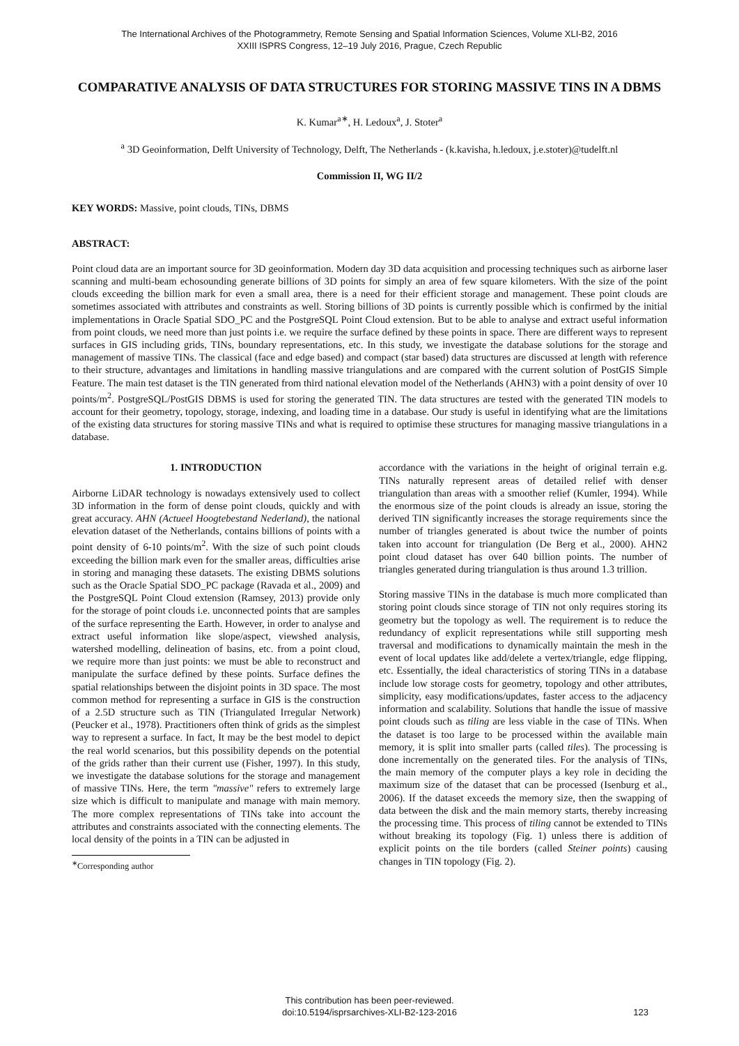The International Archives of the Photogrammetry, Remote Sensing and Spatial Information Sciences, Volume XLI-B2, 2016
XXIII ISPRS Congress, 12–19 July 2016, Prague, Czech Republic
COMPARATIVE ANALYSIS OF DATA STRUCTURES FOR STORING MASSIVE TINS IN A DBMS
K. Kumar<sup>a∗</sup>, H. Ledoux<sup>a</sup>, J. Stoter<sup>a</sup>
<sup>a</sup> 3D Geoinformation, Delft University of Technology, Delft, The Netherlands - (k.kavisha, h.ledoux, j.e.stoter)@tudelft.nl
Commission II, WG II/2
KEY WORDS: Massive, point clouds, TINs, DBMS
ABSTRACT:
Point cloud data are an important source for 3D geoinformation. Modern day 3D data acquisition and processing techniques such as airborne laser scanning and multi-beam echosounding generate billions of 3D points for simply an area of few square kilometers. With the size of the point clouds exceeding the billion mark for even a small area, there is a need for their efficient storage and management. These point clouds are sometimes associated with attributes and constraints as well. Storing billions of 3D points is currently possible which is confirmed by the initial implementations in Oracle Spatial SDO_PC and the PostgreSQL Point Cloud extension. But to be able to analyse and extract useful information from point clouds, we need more than just points i.e. we require the surface defined by these points in space. There are different ways to represent surfaces in GIS including grids, TINs, boundary representations, etc. In this study, we investigate the database solutions for the storage and management of massive TINs. The classical (face and edge based) and compact (star based) data structures are discussed at length with reference to their structure, advantages and limitations in handling massive triangulations and are compared with the current solution of PostGIS Simple Feature. The main test dataset is the TIN generated from third national elevation model of the Netherlands (AHN3) with a point density of over 10 points/m<sup>2</sup>. PostgreSQL/PostGIS DBMS is used for storing the generated TIN. The data structures are tested with the generated TIN models to account for their geometry, topology, storage, indexing, and loading time in a database. Our study is useful in identifying what are the limitations of the existing data structures for storing massive TINs and what is required to optimise these structures for managing massive triangulations in a database.
1. INTRODUCTION
Airborne LiDAR technology is nowadays extensively used to collect 3D information in the form of dense point clouds, quickly and with great accuracy. AHN (Actueel Hoogtebestand Nederland), the national elevation dataset of the Netherlands, contains billions of points with a point density of 6-10 points/m<sup>2</sup>. With the size of such point clouds exceeding the billion mark even for the smaller areas, difficulties arise in storing and managing these datasets. The existing DBMS solutions such as the Oracle Spatial SDO_PC package (Ravada et al., 2009) and the PostgreSQL Point Cloud extension (Ramsey, 2013) provide only for the storage of point clouds i.e. unconnected points that are samples of the surface representing the Earth. However, in order to analyse and extract useful information like slope/aspect, viewshed analysis, watershed modelling, delineation of basins, etc. from a point cloud, we require more than just points: we must be able to reconstruct and manipulate the surface defined by these points. Surface defines the spatial relationships between the disjoint points in 3D space. The most common method for representing a surface in GIS is the construction of a 2.5D structure such as TIN (Triangulated Irregular Network) (Peucker et al., 1978). Practitioners often think of grids as the simplest way to represent a surface. In fact, It may be the best model to depict the real world scenarios, but this possibility depends on the potential of the grids rather than their current use (Fisher, 1997). In this study, we investigate the database solutions for the storage and management of massive TINs. Here, the term "massive" refers to extremely large size which is difficult to manipulate and manage with main memory. The more complex representations of TINs take into account the attributes and constraints associated with the connecting elements. The local density of the points in a TIN can be adjusted in
<sup>∗</sup>Corresponding author
accordance with the variations in the height of original terrain e.g. TINs naturally represent areas of detailed relief with denser triangulation than areas with a smoother relief (Kumler, 1994). While the enormous size of the point clouds is already an issue, storing the derived TIN significantly increases the storage requirements since the number of triangles generated is about twice the number of points taken into account for triangulation (De Berg et al., 2000). AHN2 point cloud dataset has over 640 billion points. The number of triangles generated during triangulation is thus around 1.3 trillion.
Storing massive TINs in the database is much more complicated than storing point clouds since storage of TIN not only requires storing its geometry but the topology as well. The requirement is to reduce the redundancy of explicit representations while still supporting mesh traversal and modifications to dynamically maintain the mesh in the event of local updates like add/delete a vertex/triangle, edge flipping, etc. Essentially, the ideal characteristics of storing TINs in a database include low storage costs for geometry, topology and other attributes, simplicity, easy modifications/updates, faster access to the adjacency information and scalability. Solutions that handle the issue of massive point clouds such as tiling are less viable in the case of TINs. When the dataset is too large to be processed within the available main memory, it is split into smaller parts (called tiles). The processing is done incrementally on the generated tiles. For the analysis of TINs, the main memory of the computer plays a key role in deciding the maximum size of the dataset that can be processed (Isenburg et al., 2006). If the dataset exceeds the memory size, then the swapping of data between the disk and the main memory starts, thereby increasing the processing time. This process of tiling cannot be extended to TINs without breaking its topology (Fig. 1) unless there is addition of explicit points on the tile borders (called Steiner points) causing changes in TIN topology (Fig. 2).
This contribution has been peer-reviewed.
doi:10.5194/isprsarchives-XLI-B2-123-2016
123